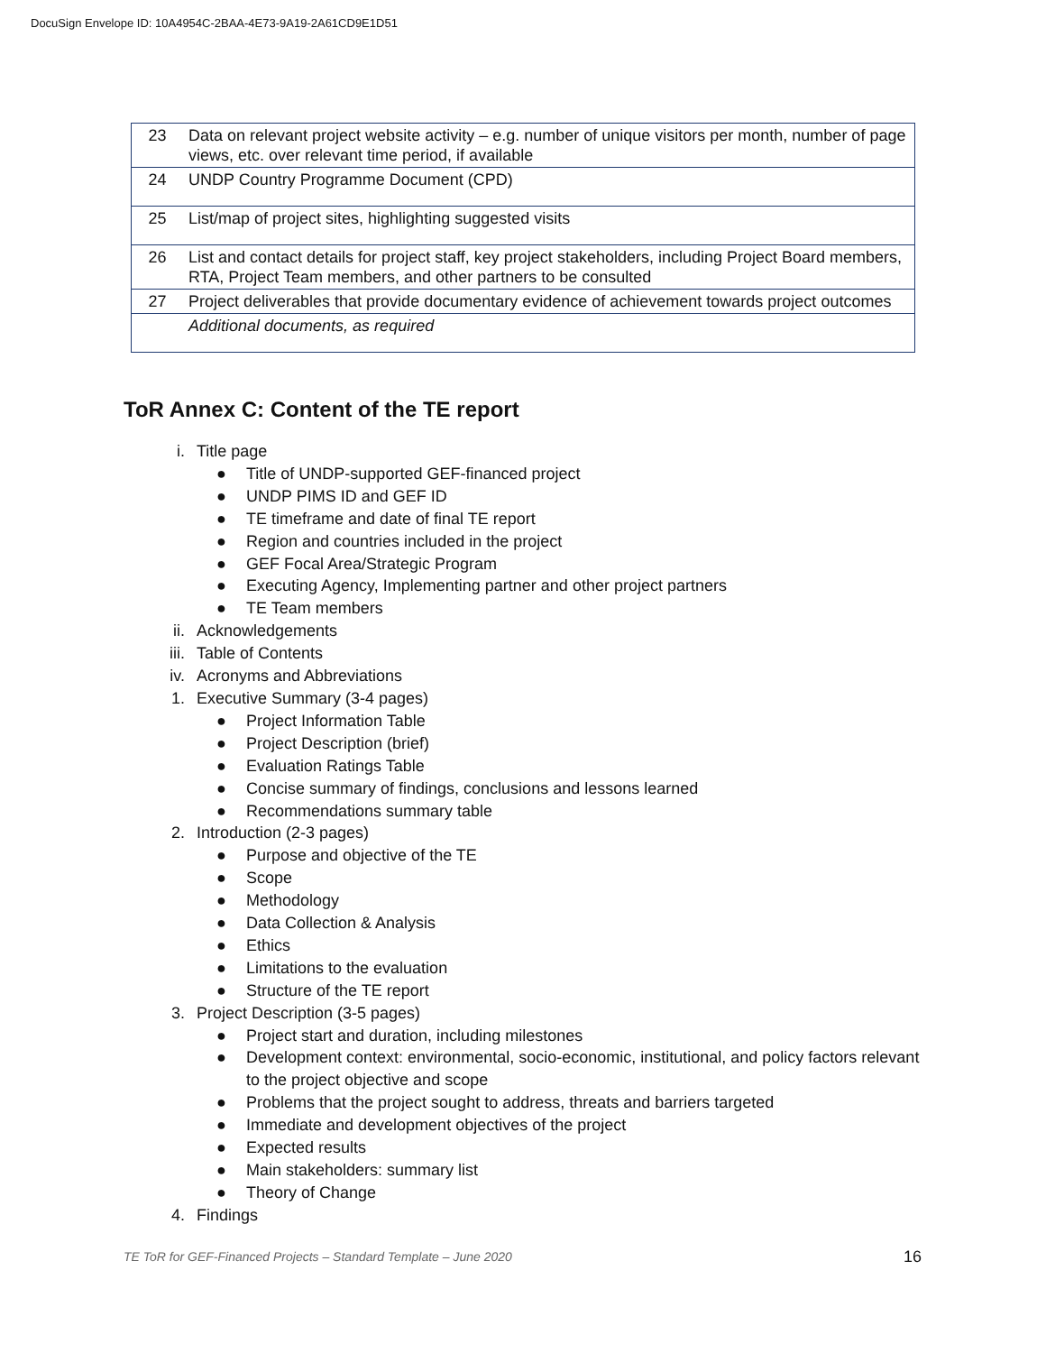DocuSign Envelope ID: 10A4954C-2BAA-4E73-9A19-2A61CD9E1D51
| 23 | Data on relevant project website activity – e.g. number of unique visitors per month, number of page views, etc. over relevant time period, if available |
| 24 | UNDP Country Programme Document (CPD) |
| 25 | List/map of project sites, highlighting suggested visits |
| 26 | List and contact details for project staff, key project stakeholders, including Project Board members, RTA, Project Team members, and other partners to be consulted |
| 27 | Project deliverables that provide documentary evidence of achievement towards project outcomes |
| | Additional documents, as required |
ToR Annex C: Content of the TE report
i. Title page
● Title of UNDP-supported GEF-financed project
● UNDP PIMS ID and GEF ID
● TE timeframe and date of final TE report
● Region and countries included in the project
● GEF Focal Area/Strategic Program
● Executing Agency, Implementing partner and other project partners
● TE Team members
ii. Acknowledgements
iii. Table of Contents
iv. Acronyms and Abbreviations
1. Executive Summary (3-4 pages)
● Project Information Table
● Project Description (brief)
● Evaluation Ratings Table
● Concise summary of findings, conclusions and lessons learned
● Recommendations summary table
2. Introduction (2-3 pages)
● Purpose and objective of the TE
● Scope
● Methodology
● Data Collection & Analysis
● Ethics
● Limitations to the evaluation
● Structure of the TE report
3. Project Description (3-5 pages)
● Project start and duration, including milestones
● Development context: environmental, socio-economic, institutional, and policy factors relevant to the project objective and scope
● Problems that the project sought to address, threats and barriers targeted
● Immediate and development objectives of the project
● Expected results
● Main stakeholders: summary list
● Theory of Change
4. Findings
TE ToR for GEF-Financed Projects – Standard Template – June 2020
16